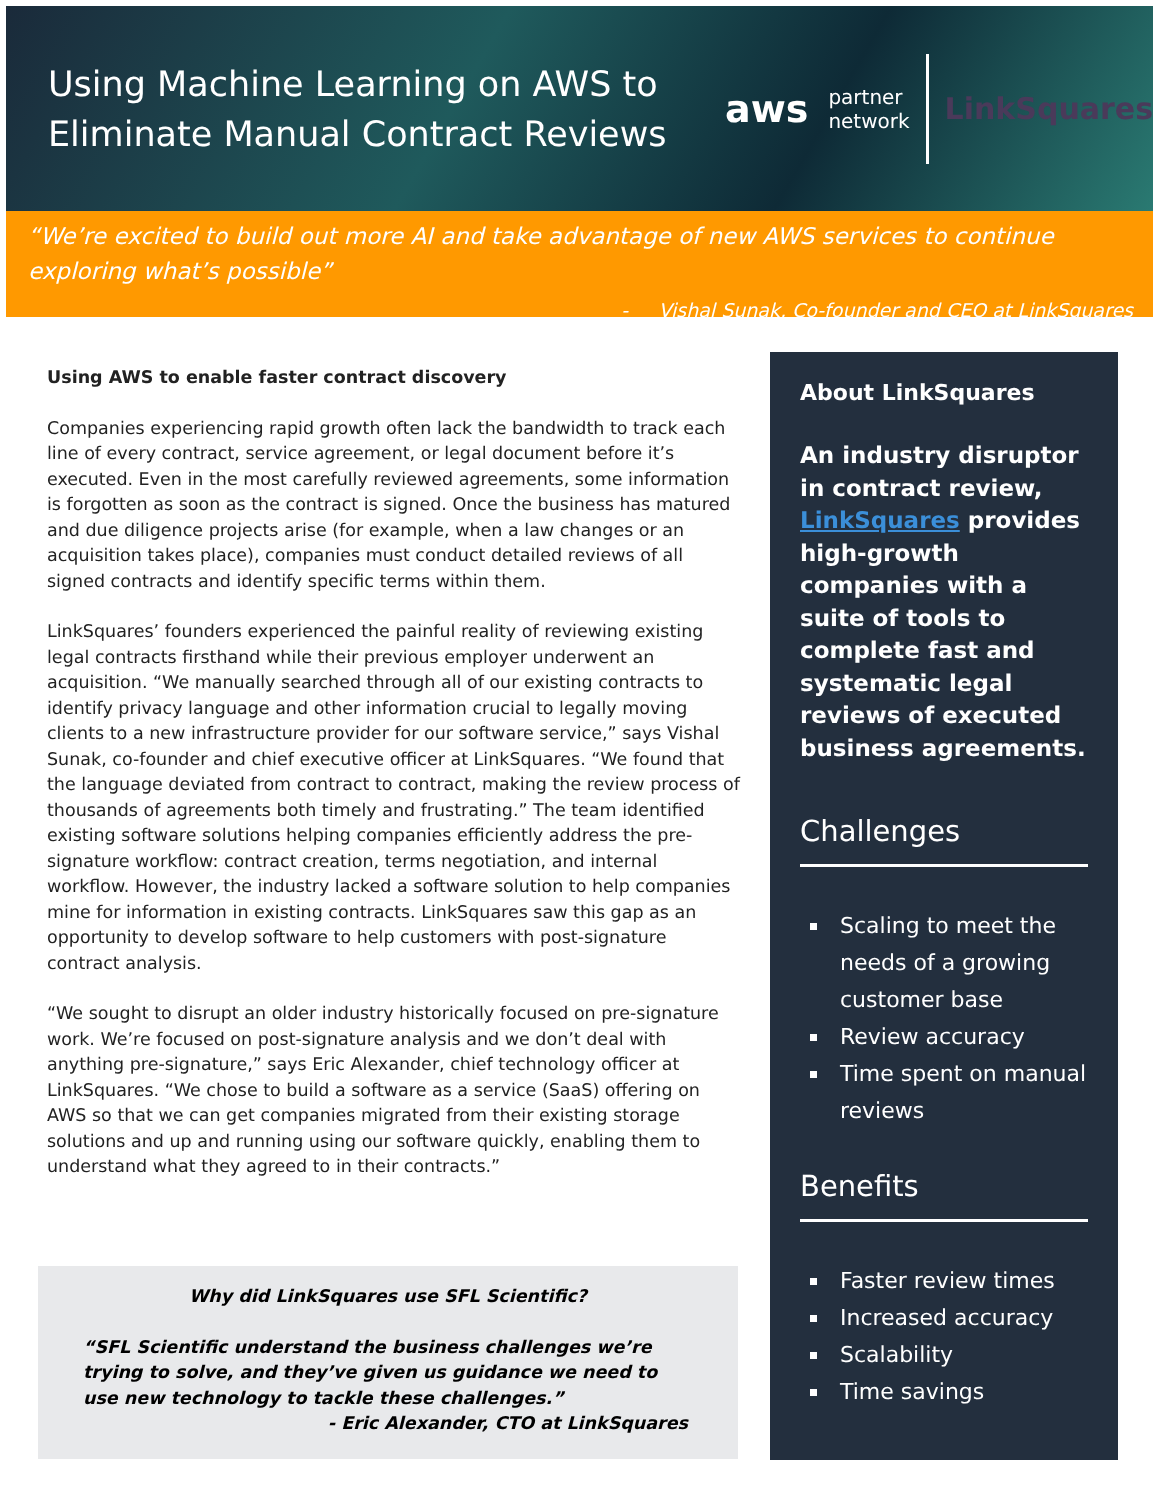Using Machine Learning on AWS to Eliminate Manual Contract Reviews
aws partner
network LinkSquares
“We’re excited to build out more AI and take advantage of new AWS services to continue exploring what’s possible”
- Vishal Sunak, Co-founder and CEO at LinkSquares
Using AWS to enable faster contract discovery
Companies experiencing rapid growth often lack the bandwidth to track each line of every contract, service agreement, or legal document before it’s executed. Even in the most carefully reviewed agreements, some information is forgotten as soon as the contract is signed. Once the business has matured and due diligence projects arise (for example, when a law changes or an acquisition takes place), companies must conduct detailed reviews of all signed contracts and identify specific terms within them.
LinkSquares’ founders experienced the painful reality of reviewing existing legal contracts firsthand while their previous employer underwent an acquisition. “We manually searched through all of our existing contracts to identify privacy language and other information crucial to legally moving clients to a new infrastructure provider for our software service,” says Vishal Sunak, co-founder and chief executive officer at LinkSquares. “We found that the language deviated from contract to contract, making the review process of thousands of agreements both timely and frustrating.” The team identified existing software solutions helping companies efficiently address the pre-signature workflow: contract creation, terms negotiation, and internal workflow. However, the industry lacked a software solution to help companies mine for information in existing contracts. LinkSquares saw this gap as an opportunity to develop software to help customers with post-signature contract analysis.
“We sought to disrupt an older industry historically focused on pre-signature work. We’re focused on post-signature analysis and we don’t deal with anything pre-signature,” says Eric Alexander, chief technology officer at LinkSquares. “We chose to build a software as a service (SaaS) offering on AWS so that we can get companies migrated from their existing storage solutions and up and running using our software quickly, enabling them to understand what they agreed to in their contracts.”
Why did LinkSquares use SFL Scientific?
“SFL Scientific understand the business challenges we’re trying to solve, and they’ve given us guidance we need to use new technology to tackle these challenges.”
- Eric Alexander, CTO at LinkSquares
About LinkSquares
An industry disruptor in contract review, LinkSquares provides high-growth companies with a suite of tools to complete fast and systematic legal reviews of executed business agreements.
Challenges
Scaling to meet the needs of a growing customer base
Review accuracy
Time spent on manual reviews
Benefits
Faster review times
Increased accuracy
Scalability
Time savings